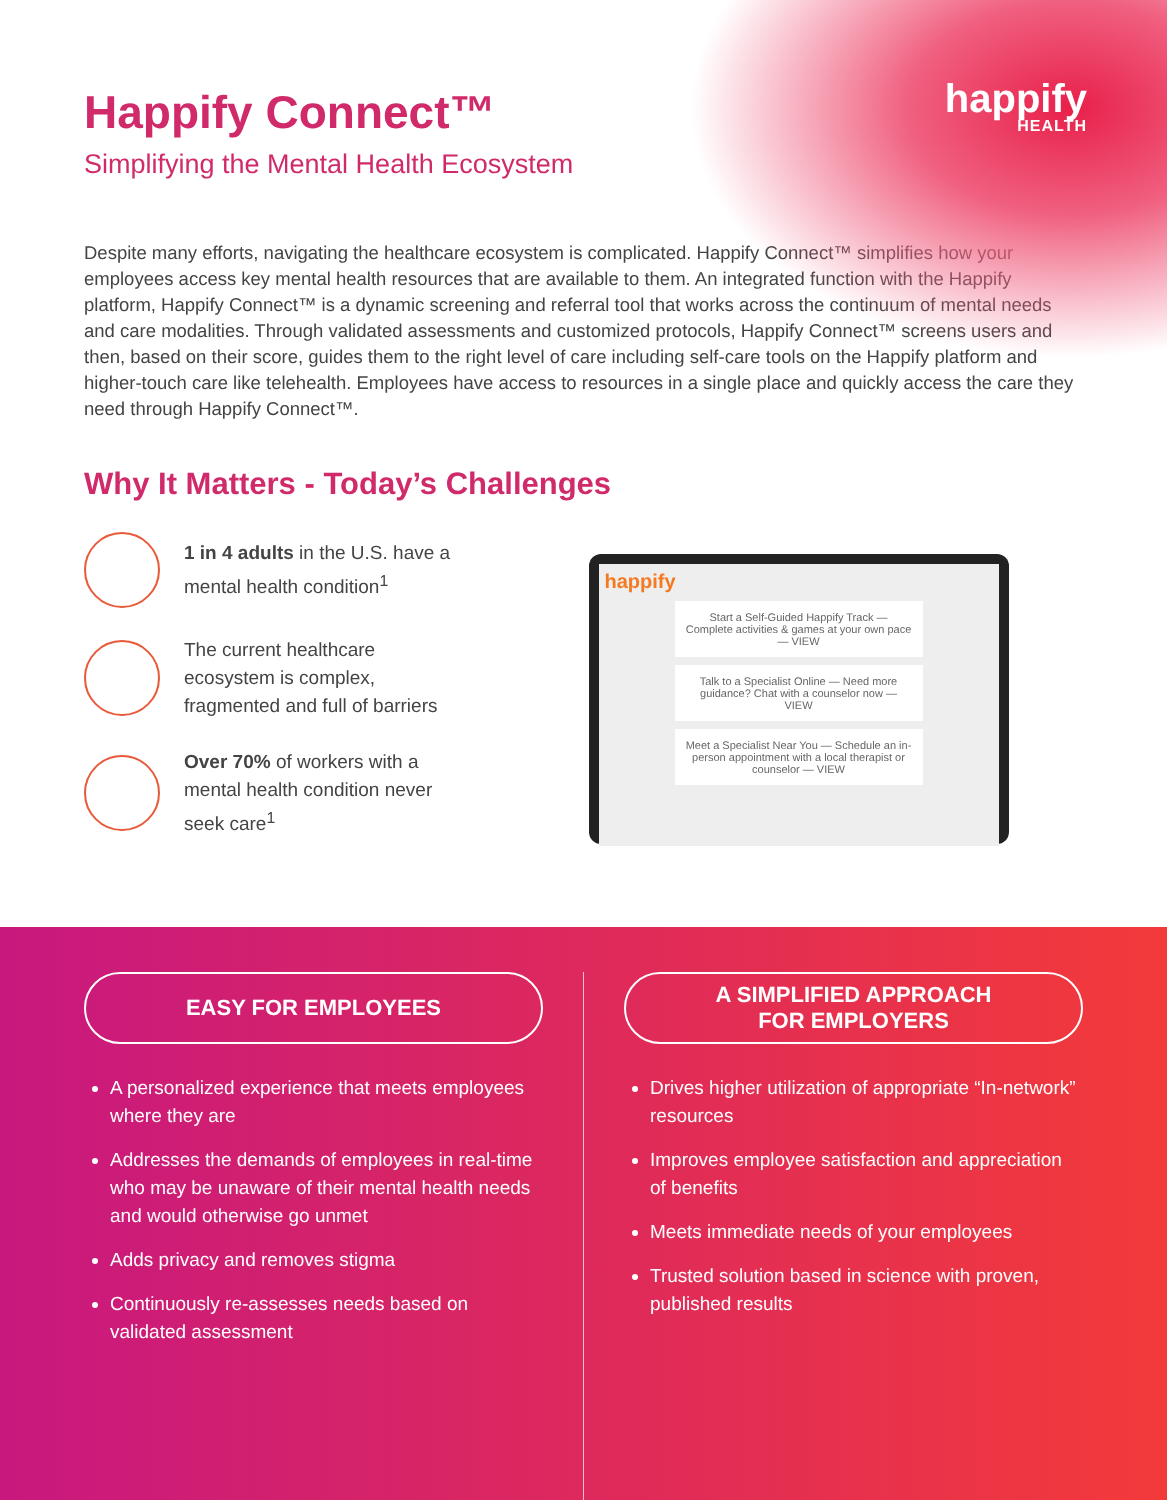happify
HEALTH
Happify Connect™
Simplifying the Mental Health Ecosystem
Despite many efforts, navigating the healthcare ecosystem is complicated. Happify Connect™ simplifies how your employees access key mental health resources that are available to them. An integrated function with the Happify platform, Happify Connect™ is a dynamic screening and referral tool that works across the continuum of mental needs and care modalities. Through validated assessments and customized protocols, Happify Connect™ screens users and then, based on their score, guides them to the right level of care including self-care tools on the Happify platform and higher-touch care like telehealth. Employees have access to resources in a single place and quickly access the care they need through Happify Connect™.
Why It Matters - Today’s Challenges
1 in 4 adults in the U.S. have a mental health condition<sup>1</sup>
The current healthcare ecosystem is complex, fragmented and full of barriers
Over 70% of workers with a mental health condition never seek care<sup>1</sup>
happify
Start a Self-Guided Happify Track — Complete activities & games at your own pace — VIEW
Talk to a Specialist Online — Need more guidance? Chat with a counselor now — VIEW
Meet a Specialist Near You — Schedule an in-person appointment with a local therapist or counselor — VIEW
EASY FOR EMPLOYEES
A personalized experience that meets employees where they are
Addresses the demands of employees in real-time who may be unaware of their mental health needs and would otherwise go unmet
Adds privacy and removes stigma
Continuously re-assesses needs based on validated assessment
A SIMPLIFIED APPROACH
FOR EMPLOYERS
Drives higher utilization of appropriate “In-network” resources
Improves employee satisfaction and appreciation of benefits
Meets immediate needs of your employees
Trusted solution based in science with proven, published results